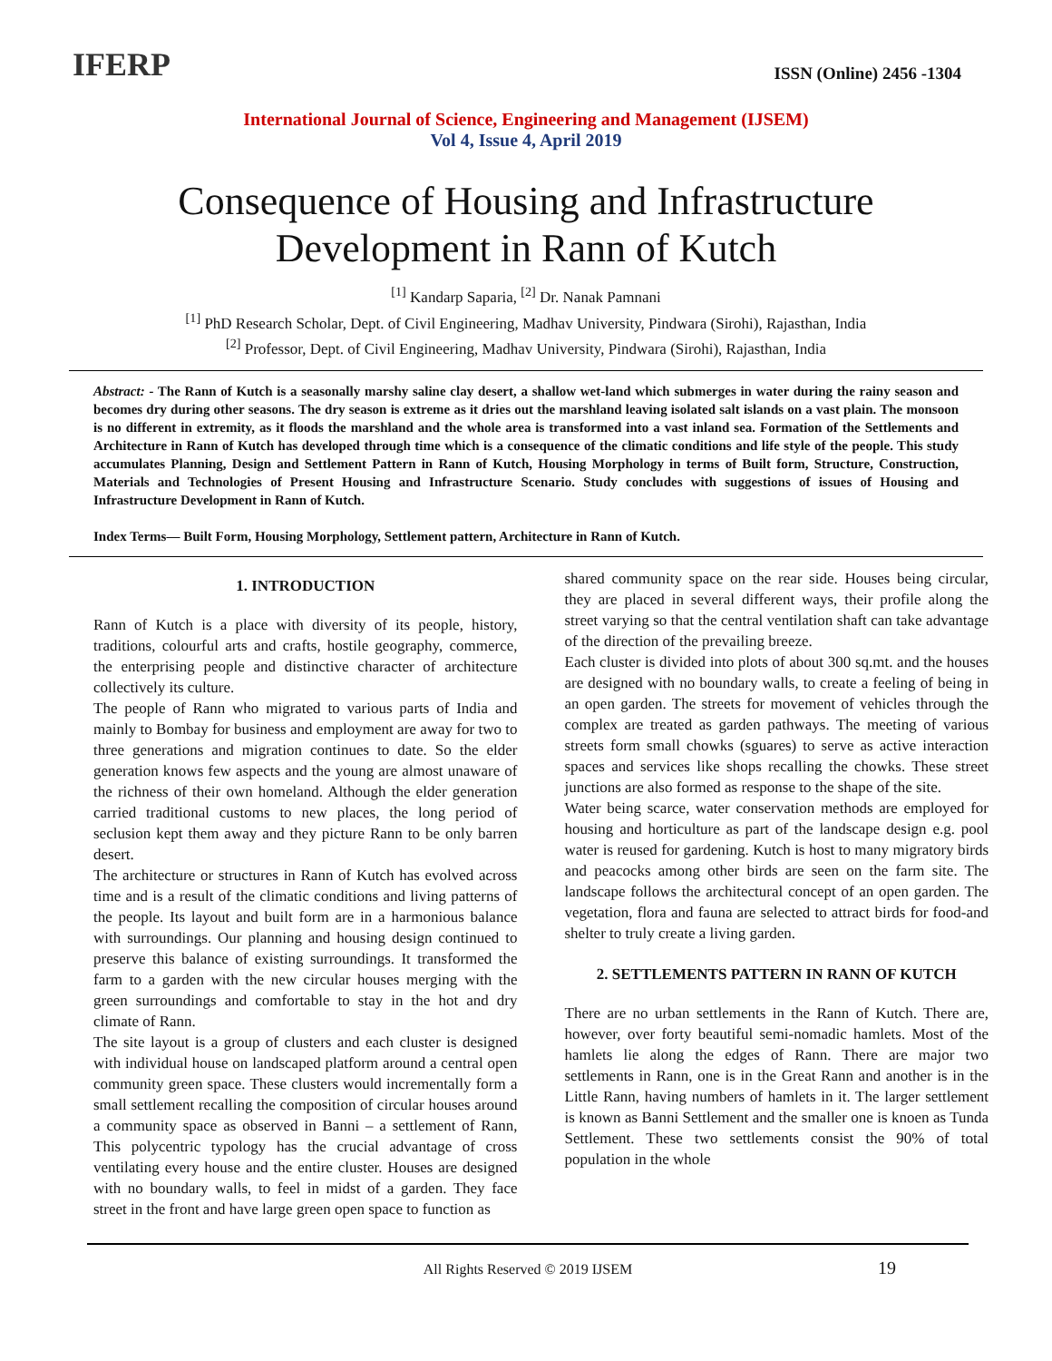IFERP
ISSN (Online) 2456 -1304
International Journal of Science, Engineering and Management (IJSEM)
Vol 4, Issue 4, April 2019
Consequence of Housing and Infrastructure
Development in Rann of Kutch
<sup>[1]</sup> Kandarp Saparia, <sup>[2]</sup> Dr. Nanak Pamnani
<sup>[1]</sup> PhD Research Scholar, Dept. of Civil Engineering, Madhav University, Pindwara (Sirohi), Rajasthan, India
<sup>[2]</sup> Professor, Dept. of Civil Engineering, Madhav University, Pindwara (Sirohi), Rajasthan, India
Abstract: - The Rann of Kutch is a seasonally marshy saline clay desert, a shallow wet-land which submerges in water during the rainy season and becomes dry during other seasons. The dry season is extreme as it dries out the marshland leaving isolated salt islands on a vast plain. The monsoon is no different in extremity, as it floods the marshland and the whole area is transformed into a vast inland sea. Formation of the Settlements and Architecture in Rann of Kutch has developed through time which is a consequence of the climatic conditions and life style of the people. This study accumulates Planning, Design and Settlement Pattern in Rann of Kutch, Housing Morphology in terms of Built form, Structure, Construction, Materials and Technologies of Present Housing and Infrastructure Scenario. Study concludes with suggestions of issues of Housing and Infrastructure Development in Rann of Kutch.
Index Terms— Built Form, Housing Morphology, Settlement pattern, Architecture in Rann of Kutch.
1. INTRODUCTION
Rann of Kutch is a place with diversity of its people, history, traditions, colourful arts and crafts, hostile geography, commerce, the enterprising people and distinctive character of architecture collectively its culture.
The people of Rann who migrated to various parts of India and mainly to Bombay for business and employment are away for two to three generations and migration continues to date. So the elder generation knows few aspects and the young are almost unaware of the richness of their own homeland. Although the elder generation carried traditional customs to new places, the long period of seclusion kept them away and they picture Rann to be only barren desert.
The architecture or structures in Rann of Kutch has evolved across time and is a result of the climatic conditions and living patterns of the people. Its layout and built form are in a harmonious balance with surroundings. Our planning and housing design continued to preserve this balance of existing surroundings. It transformed the farm to a garden with the new circular houses merging with the green surroundings and comfortable to stay in the hot and dry climate of Rann.
The site layout is a group of clusters and each cluster is designed with individual house on landscaped platform around a central open community green space. These clusters would incrementally form a small settlement recalling the composition of circular houses around a community space as observed in Banni – a settlement of Rann, This polycentric typology has the crucial advantage of cross ventilating every house and the entire cluster. Houses are designed with no boundary walls, to feel in midst of a garden. They face street in the front and have large green open space to function as
shared community space on the rear side. Houses being circular, they are placed in several different ways, their profile along the street varying so that the central ventilation shaft can take advantage of the direction of the prevailing breeze.
Each cluster is divided into plots of about 300 sq.mt. and the houses are designed with no boundary walls, to create a feeling of being in an open garden. The streets for movement of vehicles through the complex are treated as garden pathways. The meeting of various streets form small chowks (sguares) to serve as active interaction spaces and services like shops recalling the chowks. These street junctions are also formed as response to the shape of the site.
Water being scarce, water conservation methods are employed for housing and horticulture as part of the landscape design e.g. pool water is reused for gardening. Kutch is host to many migratory birds and peacocks among other birds are seen on the farm site. The landscape follows the architectural concept of an open garden. The vegetation, flora and fauna are selected to attract birds for food-and shelter to truly create a living garden.
2. SETTLEMENTS PATTERN IN RANN OF KUTCH
There are no urban settlements in the Rann of Kutch. There are, however, over forty beautiful semi-nomadic hamlets. Most of the hamlets lie along the edges of Rann. There are major two settlements in Rann, one is in the Great Rann and another is in the Little Rann, having numbers of hamlets in it. The larger settlement is known as Banni Settlement and the smaller one is knoen as Tunda Settlement. These two settlements consist the 90% of total population in the whole
All Rights Reserved © 2019 IJSEM 19